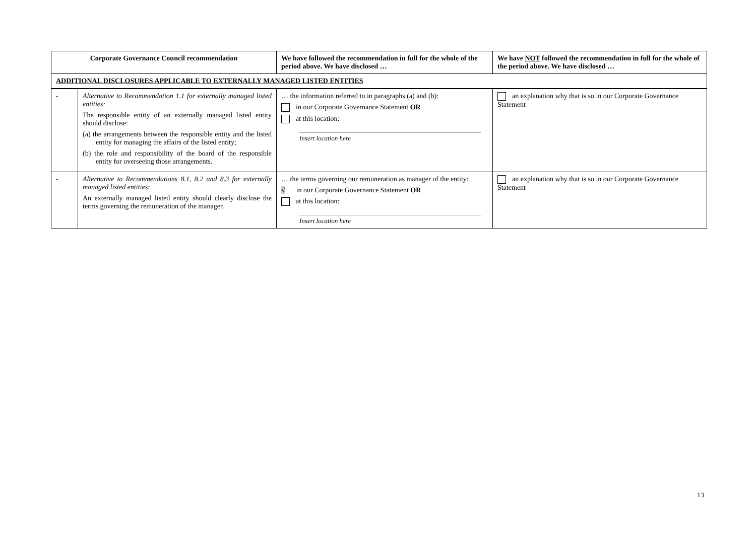| Corporate Governance Council recommendation | | We have followed the recommendation in full for the whole of the period above. We have disclosed … | We have NOT followed the recommendation in full for the whole of the period above. We have disclosed … |
| --- | --- | --- | --- |
| ADDITIONAL DISCLOSURES APPLICABLE TO EXTERNALLY MANAGED LISTED ENTITIES | | | |
| - | Alternative to Recommendation 1.1 for externally managed listed entities: The responsible entity of an externally managed listed entity should disclose: (a) the arrangements between the responsible entity and the listed entity for managing the affairs of the listed entity; (b) the role and responsibility of the board of the responsible entity for overseeing those arrangements. | … the information referred to in paragraphs (a) and (b): in our Corporate Governance Statement OR at this location: Insert location here | an explanation why that is so in our Corporate Governance Statement |
| - | Alternative to Recommendations 8.1, 8.2 and 8.3 for externally managed listed entities: An externally managed listed entity should clearly disclose the terms governing the remuneration of the manager. | … the terms governing our remuneration as manager of the entity: √ in our Corporate Governance Statement OR at this location: Insert location here | an explanation why that is so in our Corporate Governance Statement |
13